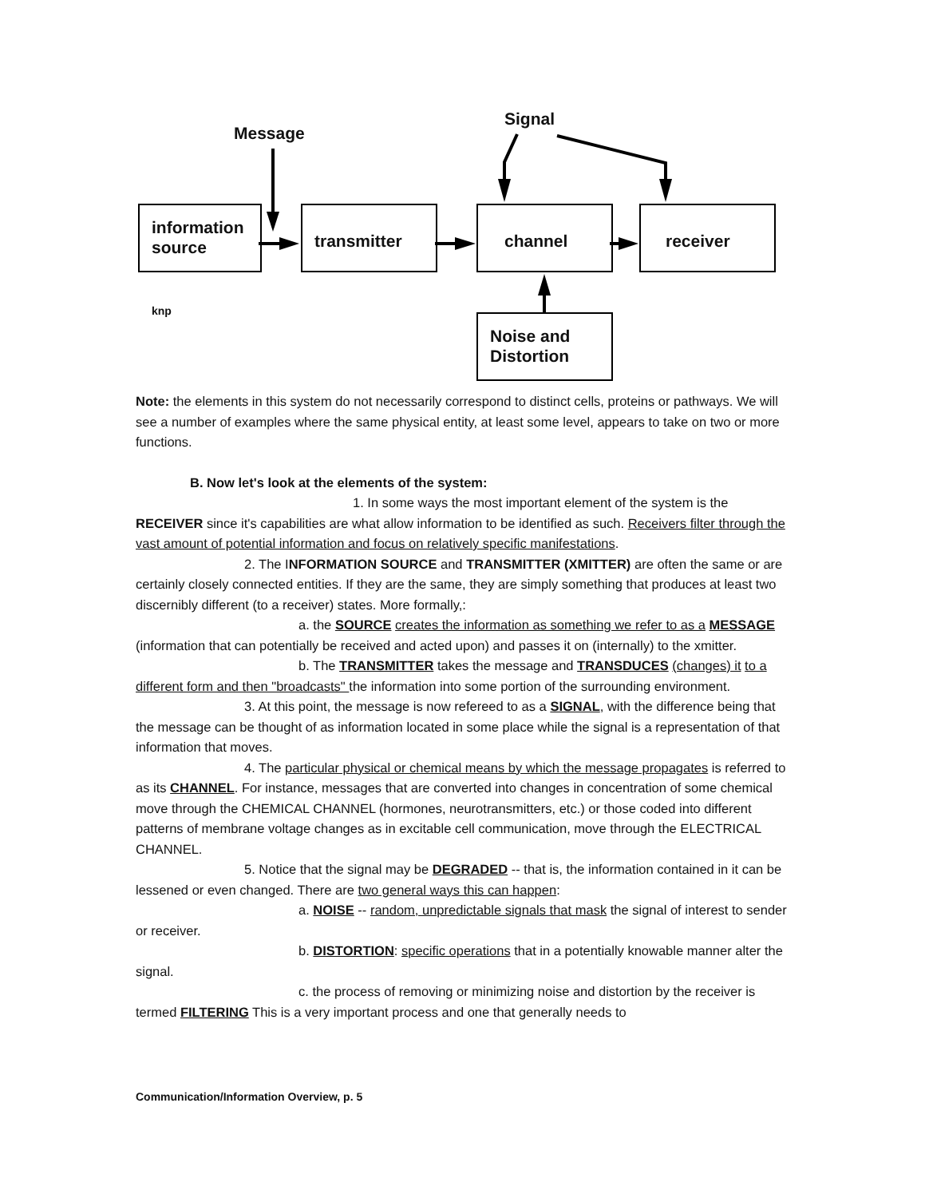Message
Signal
information
source
transmitter channel receiver
Noise and
Distortion
knp
Note: the elements in this system do not necessarily correspond to distinct cells, proteins or pathways. We will see a number of examples where the same physical entity, at least some level, appears to take on two or more functions.
B. Now let's look at the elements of the system:
1. In some ways the most important element of the system is the RECEIVER since it's capabilities are what allow information to be identified as such. Receivers filter through the vast amount of potential information and focus on relatively specific manifestations.
2. The INFORMATION SOURCE and TRANSMITTER (XMITTER) are often the same or are certainly closely connected entities. If they are the same, they are simply something that produces at least two discernibly different (to a receiver) states. More formally,:
a. the SOURCE creates the information as something we refer to as a MESSAGE (information that can potentially be received and acted upon) and passes it on (internally) to the xmitter.
b. The TRANSMITTER takes the message and TRANSDUCES (changes) it to a different form and then "broadcasts" the information into some portion of the surrounding environment.
3. At this point, the message is now refereed to as a SIGNAL, with the difference being that the message can be thought of as information located in some place while the signal is a representation of that information that moves.
4. The particular physical or chemical means by which the message propagates is referred to as its CHANNEL. For instance, messages that are converted into changes in concentration of some chemical move through the CHEMICAL CHANNEL (hormones, neurotransmitters, etc.) or those coded into different patterns of membrane voltage changes as in excitable cell communication, move through the ELECTRICAL CHANNEL.
5. Notice that the signal may be DEGRADED -- that is, the information contained in it can be lessened or even changed. There are two general ways this can happen:
a. NOISE -- random, unpredictable signals that mask the signal of interest to sender or receiver.
b. DISTORTION: specific operations that in a potentially knowable manner alter the signal.
c. the process of removing or minimizing noise and distortion by the receiver is termed FILTERING This is a very important process and one that generally needs to
Communication/Information Overview, p. 5